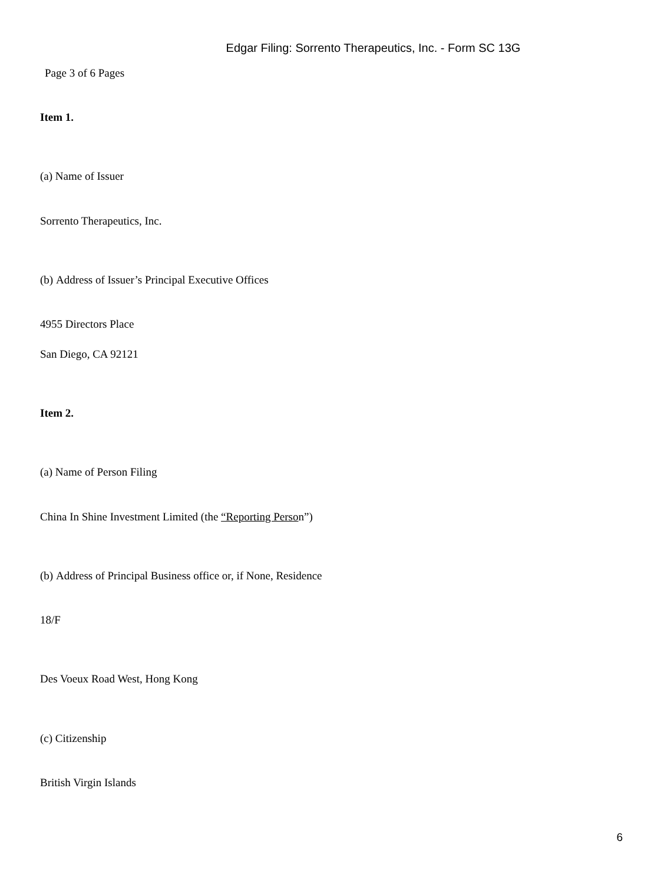Edgar Filing: Sorrento Therapeutics, Inc. - Form SC 13G
Page 3 of 6 Pages
Item 1.
(a) Name of Issuer
Sorrento Therapeutics, Inc.
(b) Address of Issuer’s Principal Executive Offices
4955 Directors Place
San Diego, CA 92121
Item 2.
(a) Name of Person Filing
China In Shine Investment Limited (the “Reporting Person”)
(b) Address of Principal Business office or, if None, Residence
18/F
Des Voeux Road West, Hong Kong
(c) Citizenship
British Virgin Islands
6